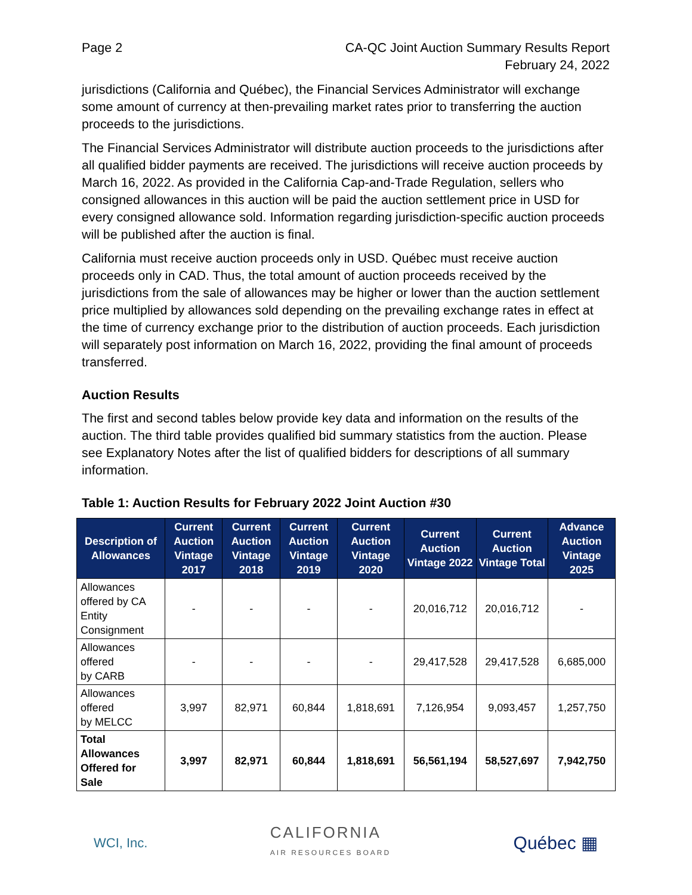Page 2 CA-QC Joint Auction Summary Results Report
February 24, 2022
jurisdictions (California and Québec), the Financial Services Administrator will exchange some amount of currency at then-prevailing market rates prior to transferring the auction proceeds to the jurisdictions.
The Financial Services Administrator will distribute auction proceeds to the jurisdictions after all qualified bidder payments are received. The jurisdictions will receive auction proceeds by March 16, 2022. As provided in the California Cap-and-Trade Regulation, sellers who consigned allowances in this auction will be paid the auction settlement price in USD for every consigned allowance sold. Information regarding jurisdiction-specific auction proceeds will be published after the auction is final.
California must receive auction proceeds only in USD. Québec must receive auction proceeds only in CAD. Thus, the total amount of auction proceeds received by the jurisdictions from the sale of allowances may be higher or lower than the auction settlement price multiplied by allowances sold depending on the prevailing exchange rates in effect at the time of currency exchange prior to the distribution of auction proceeds. Each jurisdiction will separately post information on March 16, 2022, providing the final amount of proceeds transferred.
Auction Results
The first and second tables below provide key data and information on the results of the auction. The third table provides qualified bid summary statistics from the auction. Please see Explanatory Notes after the list of qualified bidders for descriptions of all summary information.
Table 1: Auction Results for February 2022 Joint Auction #30
| Description of Allowances | Current Auction Vintage 2017 | Current Auction Vintage 2018 | Current Auction Vintage 2019 | Current Auction Vintage 2020 | Current Auction Vintage 2022 | Current Auction Vintage Total | Advance Auction Vintage 2025 |
| --- | --- | --- | --- | --- | --- | --- | --- |
| Allowances offered by CA Entity Consignment | - | - | - | - | 20,016,712 | 20,016,712 | - |
| Allowances offered by CARB | - | - | - | - | 29,417,528 | 29,417,528 | 6,685,000 |
| Allowances offered by MELCC | 3,997 | 82,971 | 60,844 | 1,818,691 | 7,126,954 | 9,093,457 | 1,257,750 |
| Total Allowances Offered for Sale | 3,997 | 82,971 | 60,844 | 1,818,691 | 56,561,194 | 58,527,697 | 7,942,750 |
WCI, Inc.
CALIFORNIA
AIR RESOURCES BOARD
Québec ▦